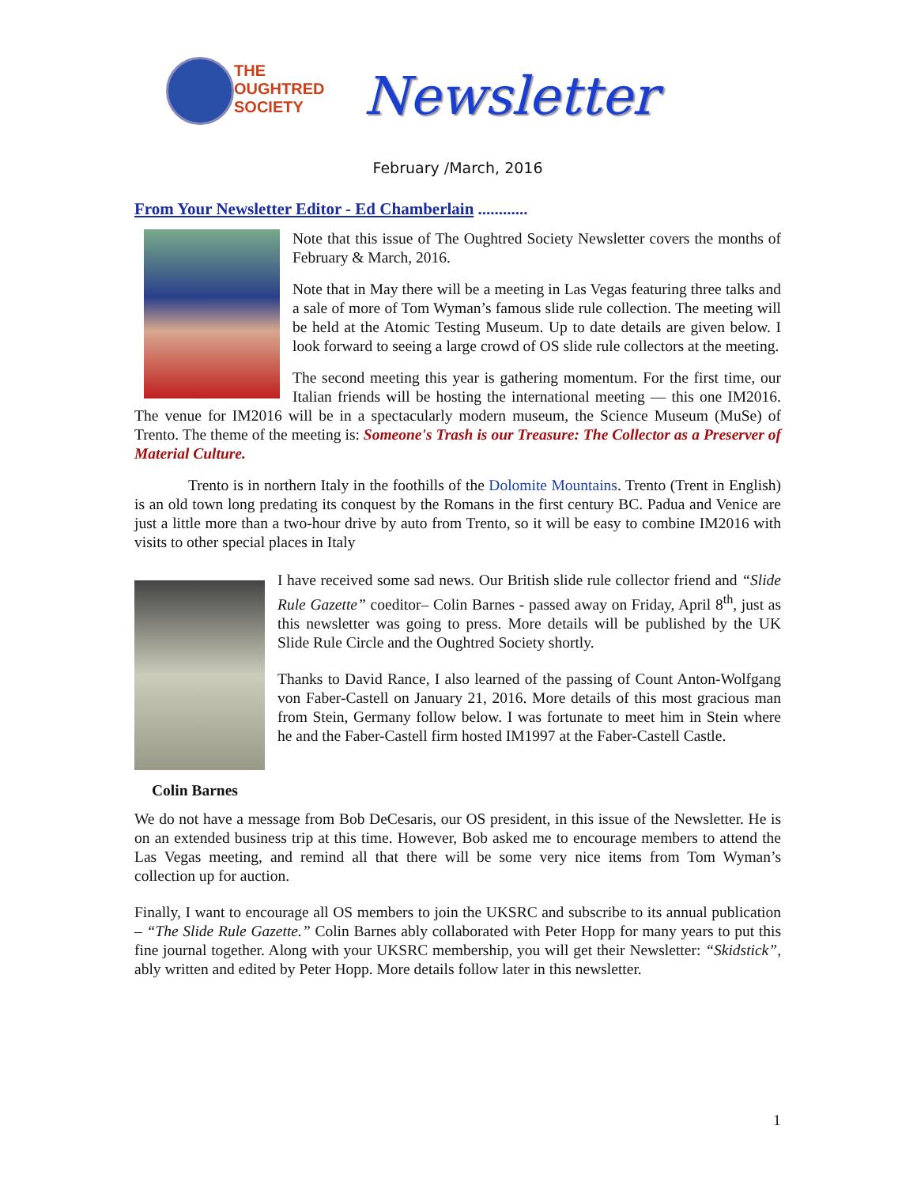THE
OUGHTRED
SOCIETY
Newsletter
February /March, 2016
From Your Newsletter Editor - Ed Chamberlain ............
Note that this issue of The Oughtred Society Newsletter covers the months of February & March, 2016.
Note that in May there will be a meeting in Las Vegas featuring three talks and a sale of more of Tom Wyman’s famous slide rule collection. The meeting will be held at the Atomic Testing Museum. Up to date details are given below. I look forward to seeing a large crowd of OS slide rule collectors at the meeting.
The second meeting this year is gathering momentum. For the first time, our Italian friends will be hosting the international meeting — this one IM2016. The venue for IM2016 will be in a spectacularly modern museum, the Science Museum (MuSe) of Trento. The theme of the meeting is: Someone's Trash is our Treasure: The Collector as a Preserver of Material Culture.
Trento is in northern Italy in the foothills of the Dolomite Mountains. Trento (Trent in English) is an old town long predating its conquest by the Romans in the first century BC. Padua and Venice are just a little more than a two-hour drive by auto from Trento, so it will be easy to combine IM2016 with visits to other special places in Italy
I have received some sad news. Our British slide rule collector friend and “Slide Rule Gazette” coeditor– Colin Barnes - passed away on Friday, April 8<sup>th</sup>, just as this newsletter was going to press. More details will be published by the UK Slide Rule Circle and the Oughtred Society shortly.
Thanks to David Rance, I also learned of the passing of Count Anton-Wolfgang von Faber-Castell on January 21, 2016. More details of this most gracious man from Stein, Germany follow below. I was fortunate to meet him in Stein where he and the Faber-Castell firm hosted IM1997 at the Faber-Castell Castle.
Colin Barnes
We do not have a message from Bob DeCesaris, our OS president, in this issue of the Newsletter. He is on an extended business trip at this time. However, Bob asked me to encourage members to attend the Las Vegas meeting, and remind all that there will be some very nice items from Tom Wyman’s collection up for auction.
Finally, I want to encourage all OS members to join the UKSRC and subscribe to its annual publication – “The Slide Rule Gazette.” Colin Barnes ably collaborated with Peter Hopp for many years to put this fine journal together. Along with your UKSRC membership, you will get their Newsletter: “Skidstick”, ably written and edited by Peter Hopp. More details follow later in this newsletter.
1